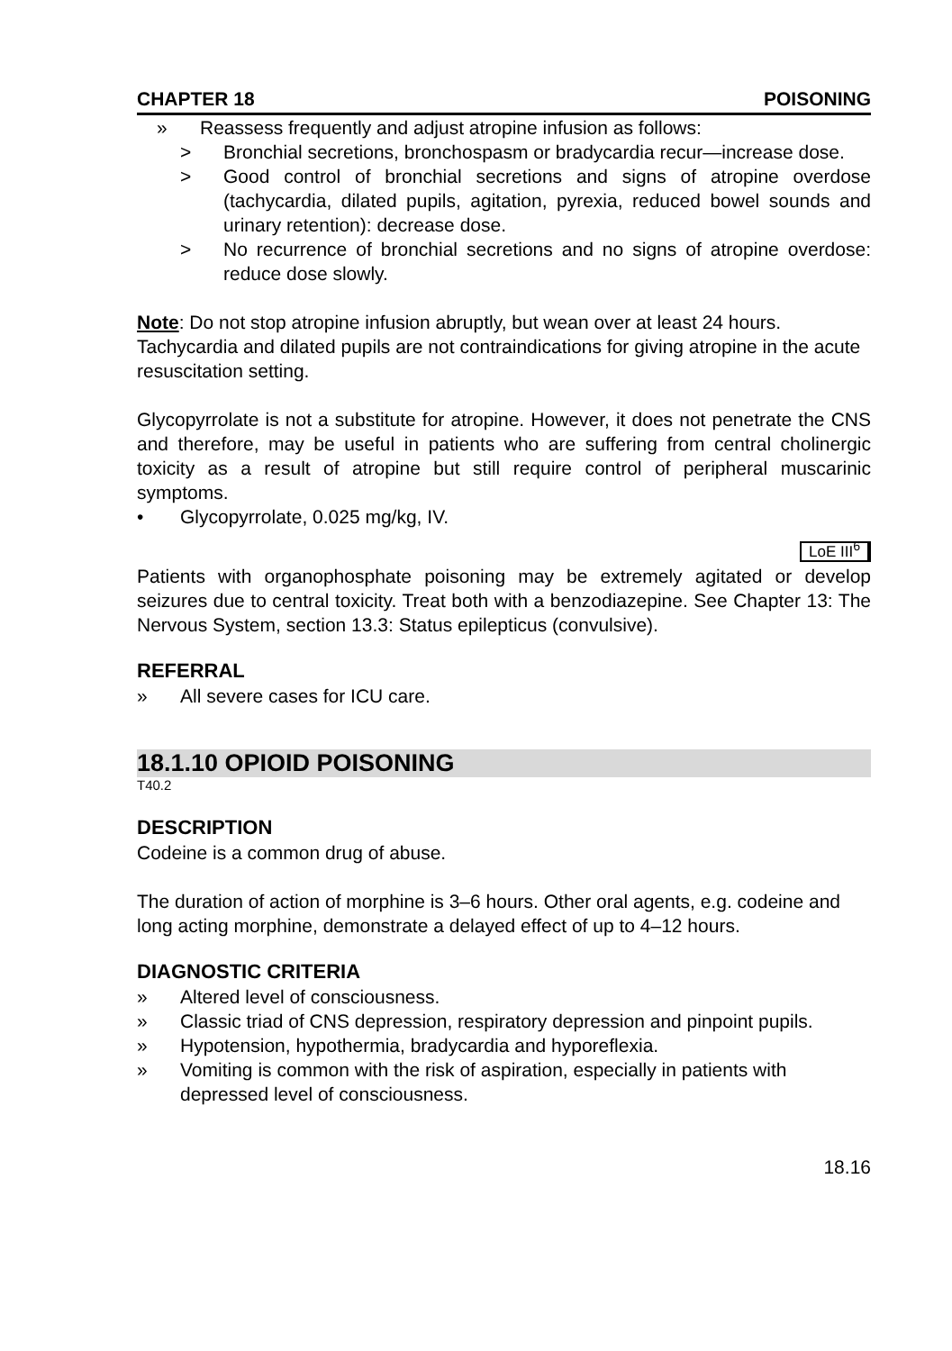CHAPTER 18 POISONING
» Reassess frequently and adjust atropine infusion as follows:
> Bronchial secretions, bronchospasm or bradycardia recur—increase dose.
> Good control of bronchial secretions and signs of atropine overdose (tachycardia, dilated pupils, agitation, pyrexia, reduced bowel sounds and urinary retention): decrease dose.
> No recurrence of bronchial secretions and no signs of atropine overdose: reduce dose slowly.
Note: Do not stop atropine infusion abruptly, but wean over at least 24 hours. Tachycardia and dilated pupils are not contraindications for giving atropine in the acute resuscitation setting.
Glycopyrrolate is not a substitute for atropine. However, it does not penetrate the CNS and therefore, may be useful in patients who are suffering from central cholinergic toxicity as a result of atropine but still require control of peripheral muscarinic symptoms.
• Glycopyrrolate, 0.025 mg/kg, IV.
LoE III<sup>6</sup>
Patients with organophosphate poisoning may be extremely agitated or develop seizures due to central toxicity. Treat both with a benzodiazepine. See Chapter 13: The Nervous System, section 13.3: Status epilepticus (convulsive).
REFERRAL
» All severe cases for ICU care.
18.1.10 OPIOID POISONING
T40.2
DESCRIPTION
Codeine is a common drug of abuse.
The duration of action of morphine is 3–6 hours. Other oral agents, e.g. codeine and long acting morphine, demonstrate a delayed effect of up to 4–12 hours.
DIAGNOSTIC CRITERIA
» Altered level of consciousness.
» Classic triad of CNS depression, respiratory depression and pinpoint pupils.
» Hypotension, hypothermia, bradycardia and hyporeflexia.
» Vomiting is common with the risk of aspiration, especially in patients with depressed level of consciousness.
18.16